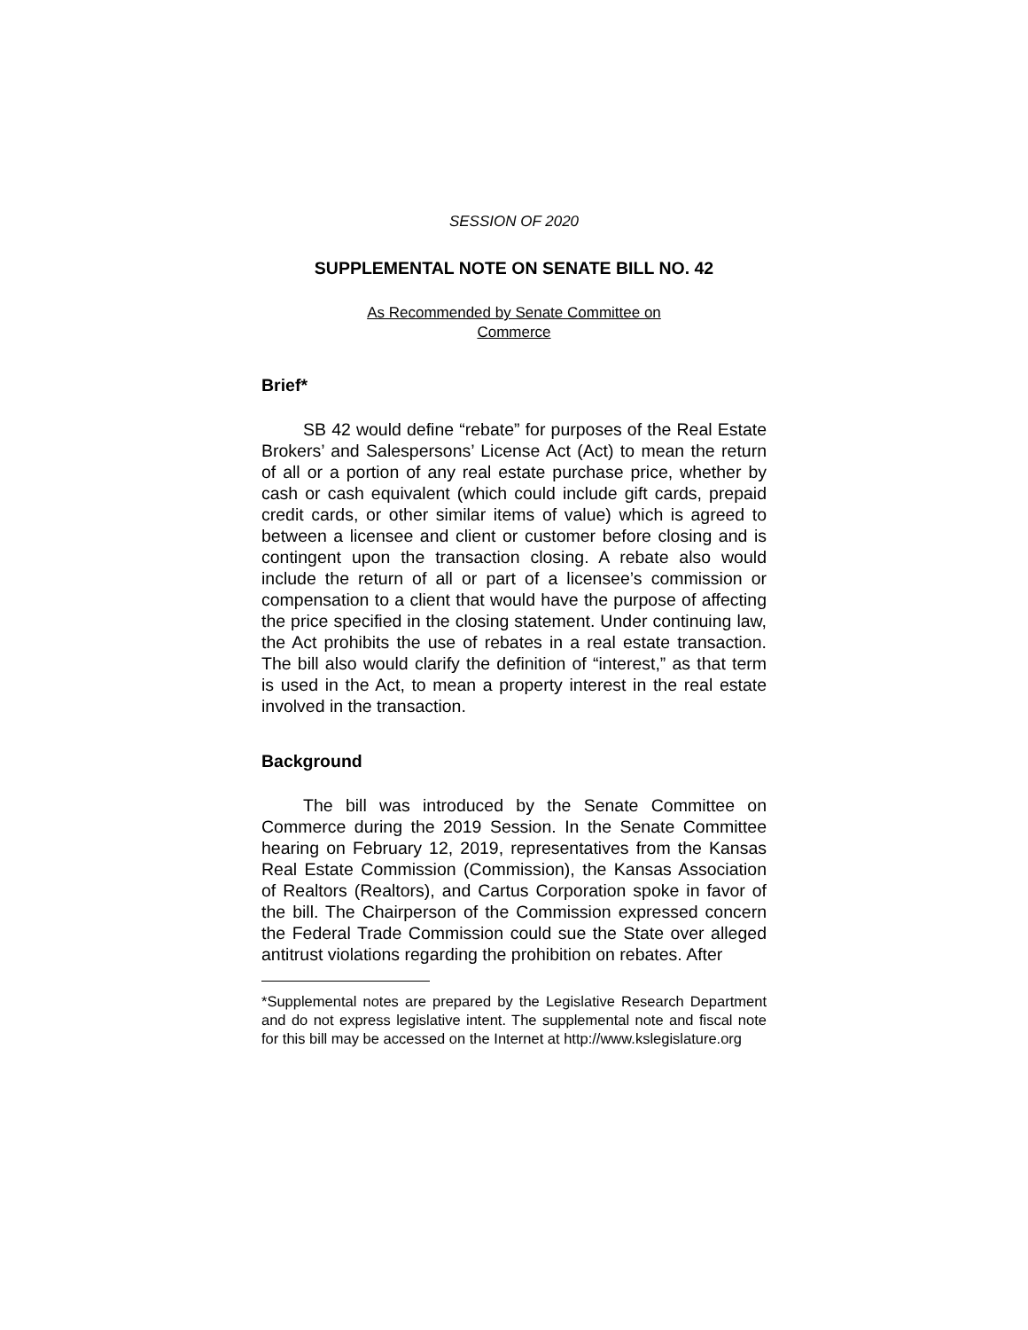SESSION OF 2020
SUPPLEMENTAL NOTE ON SENATE BILL NO. 42
As Recommended by Senate Committee on
Commerce
Brief*
SB 42 would define “rebate” for purposes of the Real Estate Brokers’ and Salespersons’ License Act (Act) to mean the return of all or a portion of any real estate purchase price, whether by cash or cash equivalent (which could include gift cards, prepaid credit cards, or other similar items of value) which is agreed to between a licensee and client or customer before closing and is contingent upon the transaction closing. A rebate also would include the return of all or part of a licensee’s commission or compensation to a client that would have the purpose of affecting the price specified in the closing statement. Under continuing law, the Act prohibits the use of rebates in a real estate transaction. The bill also would clarify the definition of “interest,” as that term is used in the Act, to mean a property interest in the real estate involved in the transaction.
Background
The bill was introduced by the Senate Committee on Commerce during the 2019 Session. In the Senate Committee hearing on February 12, 2019, representatives from the Kansas Real Estate Commission (Commission), the Kansas Association of Realtors (Realtors), and Cartus Corporation spoke in favor of the bill. The Chairperson of the Commission expressed concern the Federal Trade Commission could sue the State over alleged antitrust violations regarding the prohibition on rebates. After
*Supplemental notes are prepared by the Legislative Research Department and do not express legislative intent. The supplemental note and fiscal note for this bill may be accessed on the Internet at http://www.kslegislature.org